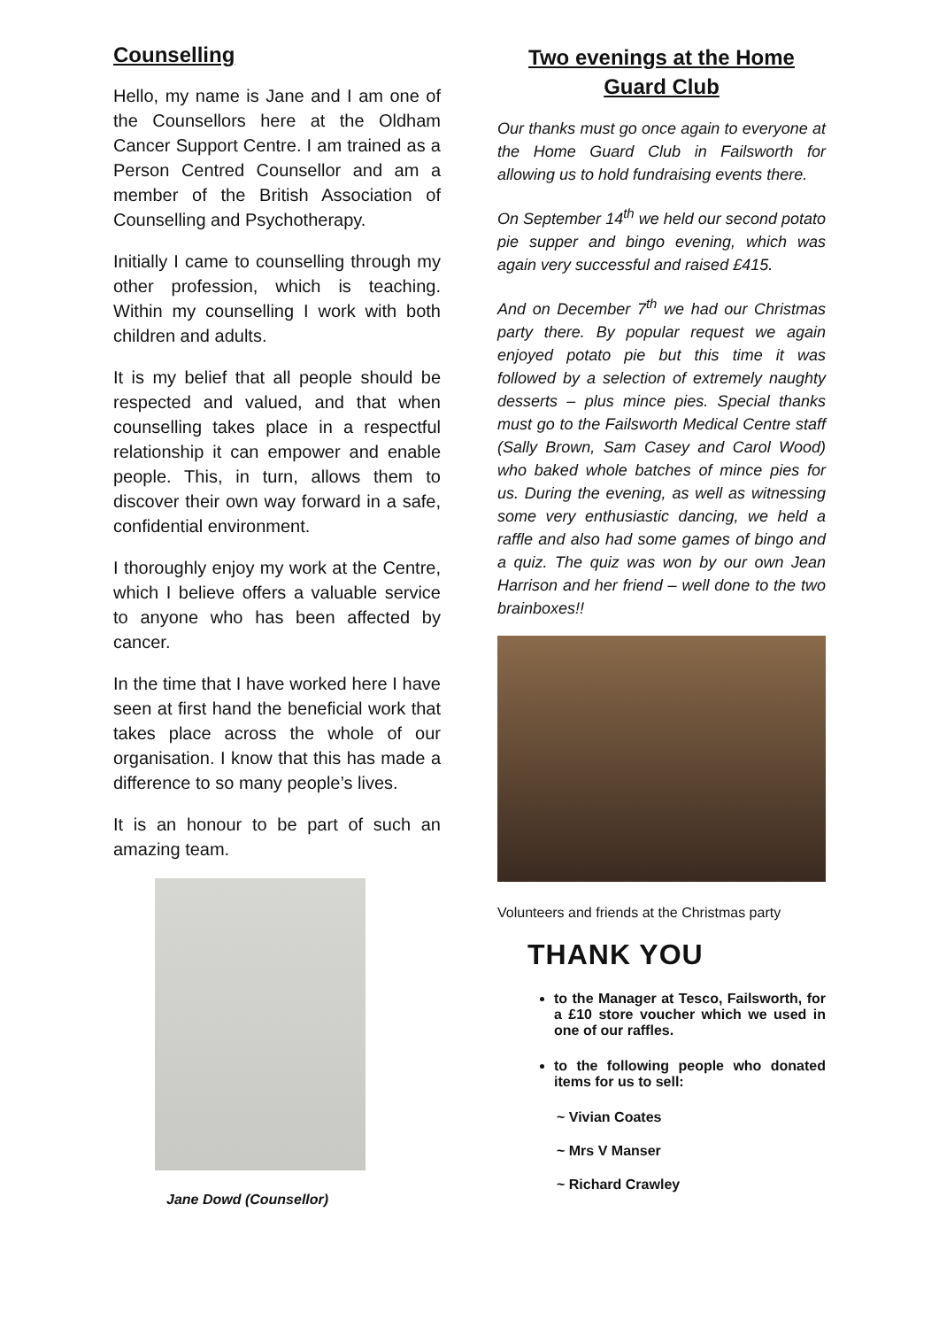Counselling
Hello, my name is Jane and I am one of the Counsellors here at the Oldham Cancer Support Centre. I am trained as a Person Centred Counsellor and am a member of the British Association of Counselling and Psychotherapy.
Initially I came to counselling through my other profession, which is teaching. Within my counselling I work with both children and adults.
It is my belief that all people should be respected and valued, and that when counselling takes place in a respectful relationship it can empower and enable people. This, in turn, allows them to discover their own way forward in a safe, confidential environment.
I thoroughly enjoy my work at the Centre, which I believe offers a valuable service to anyone who has been affected by cancer.
In the time that I have worked here I have seen at first hand the beneficial work that takes place across the whole of our organisation. I know that this has made a difference to so many people’s lives.
It is an honour to be part of such an amazing team.
Jane Dowd (Counsellor)
Two evenings at the Home Guard Club
Our thanks must go once again to everyone at the Home Guard Club in Failsworth for allowing us to hold fundraising events there.
On September 14<sup>th</sup> we held our second potato pie supper and bingo evening, which was again very successful and raised £415.
And on December 7<sup>th</sup> we had our Christmas party there. By popular request we again enjoyed potato pie but this time it was followed by a selection of extremely naughty desserts – plus mince pies. Special thanks must go to the Failsworth Medical Centre staff (Sally Brown, Sam Casey and Carol Wood) who baked whole batches of mince pies for us. During the evening, as well as witnessing some very enthusiastic dancing, we held a raffle and also had some games of bingo and a quiz. The quiz was won by our own Jean Harrison and her friend – well done to the two brainboxes!!
Volunteers and friends at the Christmas party
THANK YOU
to the Manager at Tesco, Failsworth, for a £10 store voucher which we used in one of our raffles.
to the following people who donated items for us to sell:
~ Vivian Coates
~ Mrs V Manser
~ Richard Crawley